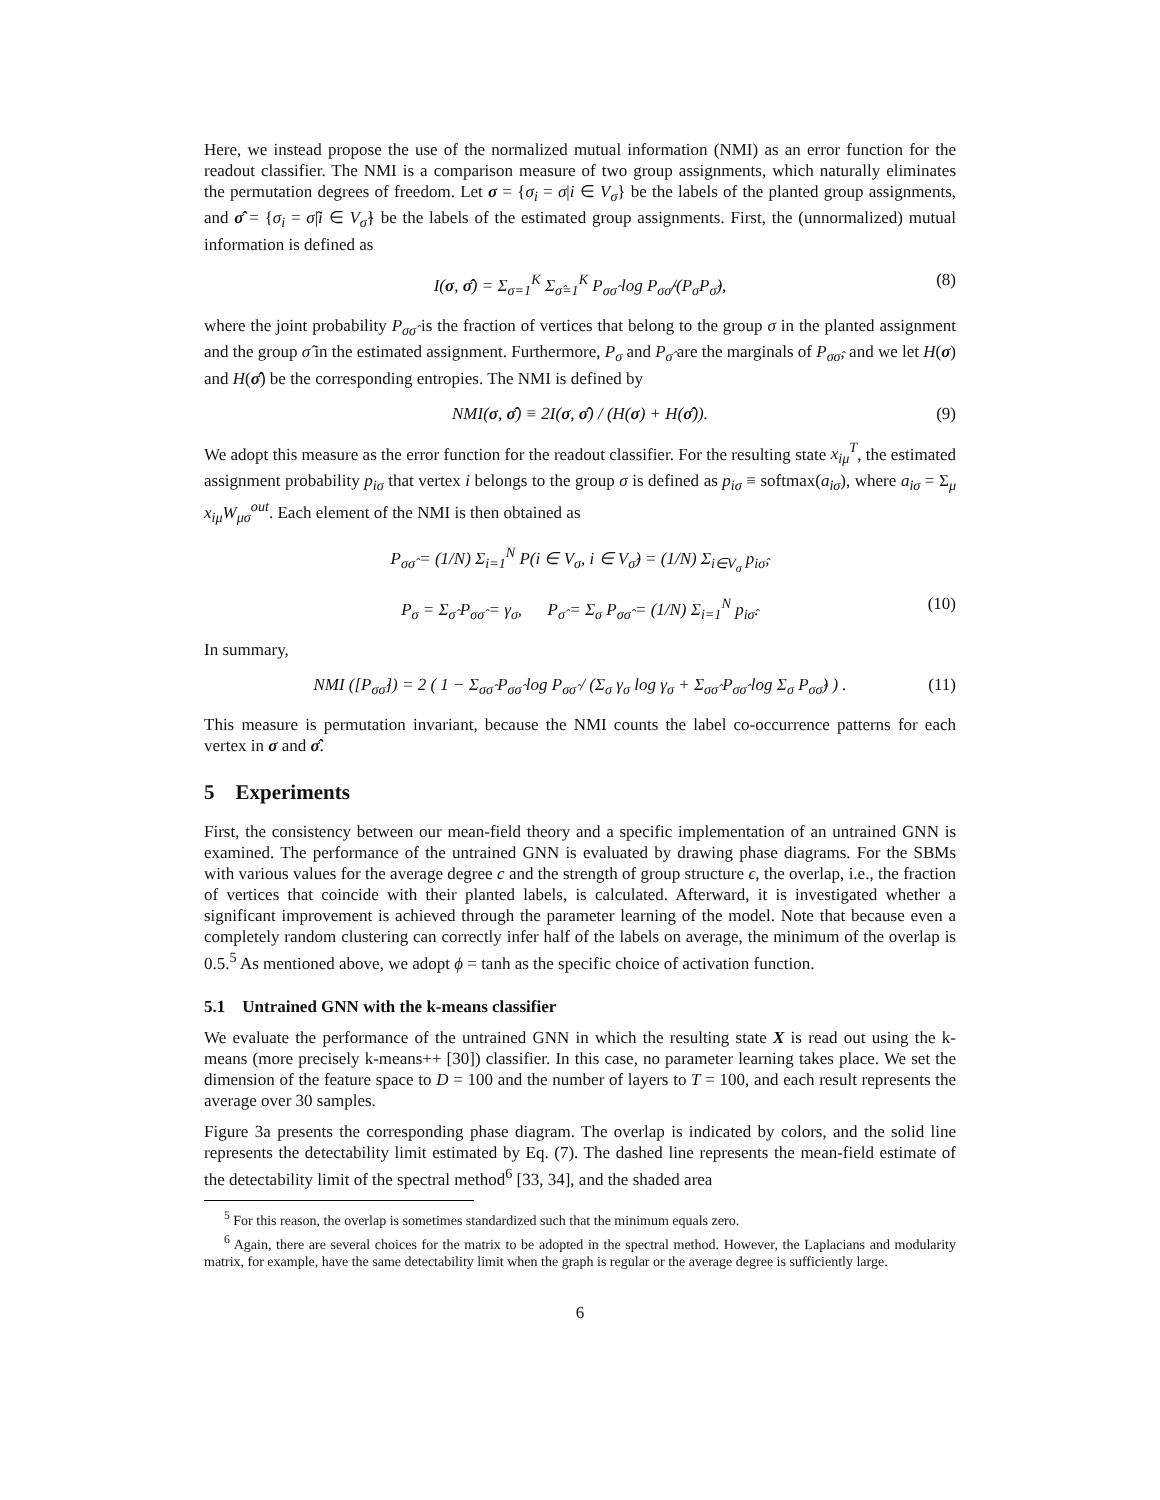Here, we instead propose the use of the normalized mutual information (NMI) as an error function for the readout classifier. The NMI is a comparison measure of two group assignments, which naturally eliminates the permutation degrees of freedom. Let σ = {σ<sub>i</sub> = σ|i ∈ V<sub>σ</sub>} be the labels of the planted group assignments, and σ̂ = {σ<sub>i</sub> = σ̂|i ∈ V<sub>σ̂</sub>} be the labels of the estimated group assignments. First, the (unnormalized) mutual information is defined as
I(σ, σ̂) = Σ<sub>σ=1</sub><sup>K</sup> Σ<sub>σ̂=1</sub><sup>K</sup> P<sub>σσ̂</sub> log P<sub>σσ̂</sub>/(P<sub>σ</sub>P<sub>σ̂</sub>), (8)
where the joint probability P<sub>σσ̂</sub> is the fraction of vertices that belong to the group σ in the planted assignment and the group σ̂ in the estimated assignment. Furthermore, P<sub>σ</sub> and P<sub>σ̂</sub> are the marginals of P<sub>σσ̂</sub>, and we let H(σ) and H(σ̂) be the corresponding entropies. The NMI is defined by
NMI(σ, σ̂) ≡ 2I(σ, σ̂) / (H(σ) + H(σ̂)). (9)
We adopt this measure as the error function for the readout classifier. For the resulting state x<sub>iμ</sub><sup>T</sup>, the estimated assignment probability p<sub>iσ</sub> that vertex i belongs to the group σ is defined as p<sub>iσ</sub> ≡ softmax(a<sub>iσ</sub>), where a<sub>iσ</sub> = Σ<sub>μ</sub> x<sub>iμ</sub>W<sub>μσ</sub><sup>out</sup>. Each element of the NMI is then obtained as
P<sub>σσ̂</sub> = (1/N) Σ<sub>i=1</sub><sup>N</sup> P(i ∈ V<sub>σ</sub>, i ∈ V<sub>σ̂</sub>) = (1/N) Σ<sub>i∈V<sub>σ</sub></sub> p<sub>iσ̂</sub>,
P<sub>σ</sub> = Σ<sub>σ̂</sub> P<sub>σσ̂</sub> = γ<sub>σ</sub>, P<sub>σ̂</sub> = Σ<sub>σ</sub> P<sub>σσ̂</sub> = (1/N) Σ<sub>i=1</sub><sup>N</sup> p<sub>iσ̂</sub>. (10)
In summary,
NMI ([P<sub>σσ̂</sub>]) = 2 ( 1 − Σ<sub>σσ̂</sub> P<sub>σσ̂</sub> log P<sub>σσ̂</sub> / (Σ<sub>σ</sub> γ<sub>σ</sub> log γ<sub>σ</sub> + Σ<sub>σσ̂</sub> P<sub>σσ̂</sub> log Σ<sub>σ</sub> P<sub>σσ̂</sub>) ) . (11)
This measure is permutation invariant, because the NMI counts the label co-occurrence patterns for each vertex in σ and σ̂.
5 Experiments
First, the consistency between our mean-field theory and a specific implementation of an untrained GNN is examined. The performance of the untrained GNN is evaluated by drawing phase diagrams. For the SBMs with various values for the average degree c and the strength of group structure ϵ, the overlap, i.e., the fraction of vertices that coincide with their planted labels, is calculated. Afterward, it is investigated whether a significant improvement is achieved through the parameter learning of the model. Note that because even a completely random clustering can correctly infer half of the labels on average, the minimum of the overlap is 0.5.<sup>5</sup> As mentioned above, we adopt ϕ = tanh as the specific choice of activation function.
5.1 Untrained GNN with the k-means classifier
We evaluate the performance of the untrained GNN in which the resulting state X is read out using the k-means (more precisely k-means++ [30]) classifier. In this case, no parameter learning takes place. We set the dimension of the feature space to D = 100 and the number of layers to T = 100, and each result represents the average over 30 samples.
Figure 3a presents the corresponding phase diagram. The overlap is indicated by colors, and the solid line represents the detectability limit estimated by Eq. (7). The dashed line represents the mean-field estimate of the detectability limit of the spectral method<sup>6</sup> [33, 34], and the shaded area
<sup>5</sup> For this reason, the overlap is sometimes standardized such that the minimum equals zero.
<sup>6</sup> Again, there are several choices for the matrix to be adopted in the spectral method. However, the Laplacians and modularity matrix, for example, have the same detectability limit when the graph is regular or the average degree is sufficiently large.
6